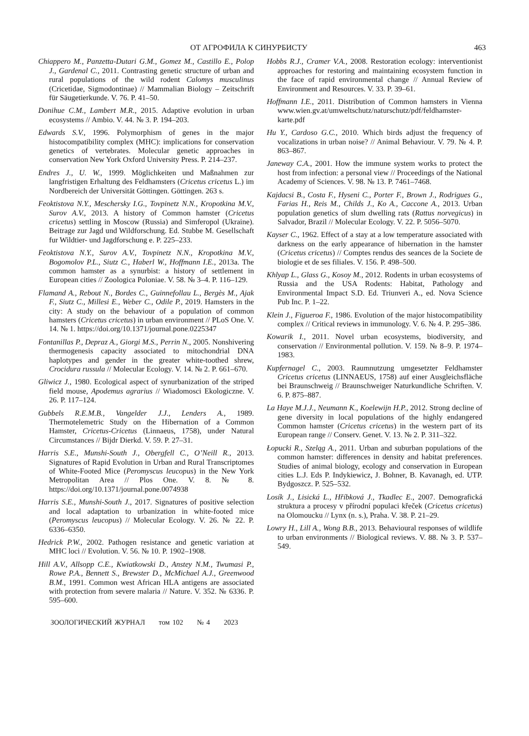ОТ АГРОФИЛА К СИНУРБИСТУ 463
Chiappero M., Panzetta-Dutari G.M., Gomez M., Castillo E., Polop J., Gardenal C., 2011. Contrasting genetic structure of urban and rural populations of the wild rodent Calomys musculinus (Cricetidae, Sigmodontinae) // Mammalian Biology – Zeitschrift für Säugetierkunde. V. 76. P. 41–50.
Donihue C.M., Lambert M.R., 2015. Adaptive evolution in urban ecosystems // Ambio. V. 44. № 3. P. 194–203.
Edwards S.V., 1996. Polymorphism of genes in the major histocompatibility complex (MHC): implications for conservation genetics of vertebrates. Molecular genetic approaches in conservation New York Oxford University Press. P. 214–237.
Endres J., U. W., 1999. Möglichkeiten und Maßnahmen zur langfristigen Erhaltung des Feldhamsters (Cricetus cricetus L.) im Nordbereich der Universität Göttingen. Göttingen. 263 s.
Feoktistova N.Y., Meschersky I.G., Tovpinetz N.N., Kropotkina M.V., Surov A.V., 2013. A history of Common hamster (Cricetus cricetus) settling in Moscow (Russia) and Simferopol (Ukraine). Beitrage zur Jagd und Wildforschung. Ed. Stubbe M. Gesellschaft fur Wildtier- und Jagdforschung e. P. 225–233.
Feoktistova N.Y., Surov A.V., Tovpinetz N.N., Kropotkina M.V., Bogomolov P.L., Siutz C., Haberl W., Hoffmann I.E., 2013a. The common hamster as a synurbist: a history of settlement in European cities // Zoologica Poloniae. V. 58. № 3–4. P. 116–129.
Flamand A., Rebout N., Bordes C., Guinnefollau L., Bergès M., Ajak F., Siutz C., Millesi E., Weber C., Odile P., 2019. Hamsters in the city: A study on the behaviour of a population of common hamsters (Cricetus cricetus) in urban environment // PLoS One. V. 14. № 1. https://doi.org/10.1371/journal.pone.0225347
Fontanillas P., Depraz A., Giorgi M.S., Perrin N., 2005. Nonshivering thermogenesis capacity associated to mitochondrial DNA haplotypes and gender in the greater white-toothed shrew, Crocidura russula // Molecular Ecology. V. 14. № 2. P. 661–670.
Gliwicz J., 1980. Ecological aspect of synurbanization of the striped field mouse, Apodemus agrarius // Wiadomosci Ekologiczne. V. 26. P. 117–124.
Gubbels R.E.M.B., Vangelder J.J., Lenders A., 1989. Thermotelemetric Study on the Hibernation of a Common Hamster, Cricetus-Cricetus (Linnaeus, 1758), under Natural Circumstances // Bijdr Dierkd. V. 59. P. 27–31.
Harris S.E., Munshi-South J., Obergfell C., O’Neill R., 2013. Signatures of Rapid Evolution in Urban and Rural Transcriptomes of White-Footed Mice (Peromyscus leucopus) in the New York Metropolitan Area // Plos One. V. 8. № 8. https://doi.org/10.1371/journal.pone.0074938
Harris S.E., Munshi-South J., 2017. Signatures of positive selection and local adaptation to urbanization in white-footed mice (Peromyscus leucopus) // Molecular Ecology. V. 26. № 22. P. 6336–6350.
Hedrick P.W., 2002. Pathogen resistance and genetic variation at MHC loci // Evolution. V. 56. № 10. P. 1902–1908.
Hill A.V., Allsopp C.E., Kwiatkowski D., Anstey N.M., Twumasi P., Rowe P.A., Bennett S., Brewster D., McMichael A.J., Greenwood B.M., 1991. Common west African HLA antigens are associated with protection from severe malaria // Nature. V. 352. № 6336. P. 595–600.
Hobbs R.J., Cramer V.A., 2008. Restoration ecology: interventionist approaches for restoring and maintaining ecosystem function in the face of rapid environmental change // Annual Review of Environment and Resources. V. 33. P. 39–61.
Hoffmann I.E., 2011. Distribution of Common hamsters in Vienna www.wien.gv.at/umweltschutz/naturschutz/pdf/feldhamster-karte.pdf
Hu Y., Cardoso G.C., 2010. Which birds adjust the frequency of vocalizations in urban noise? // Animal Behaviour. V. 79. № 4. P. 863–867.
Janeway C.A., 2001. How the immune system works to protect the host from infection: a personal view // Proceedings of the National Academy of Sciences. V. 98. № 13. P. 7461–7468.
Kajdacsi B., Costa F., Hyseni C., Porter F., Brown J., Rodrigues G., Farias H., Reis M., Childs J., Ko A., Caccone A., 2013. Urban population genetics of slum dwelling rats (Rattus norvegicus) in Salvador, Brazil // Molecular Ecology. V. 22. P. 5056–5070.
Kayser C., 1962. Effect of a stay at a low temperature associated with darkness on the early appearance of hibernation in the hamster (Cricetus cricetus) // Comptes rendus des seances de la Societe de biologie et de ses filiales. V. 156. P. 498–500.
Khlyap L., Glass G., Kosoy M., 2012. Rodents in urban ecosystems of Russia and the USA Rodents: Habitat, Pathology and Environmental Impact S.D. Ed. Triunveri A., ed. Nova Science Pub Inc. P. 1–22.
Klein J., Figueroa F., 1986. Evolution of the major histocompatibility complex // Critical reviews in immunology. V. 6. № 4. P. 295–386.
Kowarik I., 2011. Novel urban ecosystems, biodiversity, and conservation // Environmental pollution. V. 159. № 8–9. P. 1974–1983.
Kupfernagel C., 2003. Raumnutzung umgesetzter Feldhamster Cricetus cricetus (LINNAEUS, 1758) auf einer Ausgleichsfläche bei Braunschweig // Braunschweiger Naturkundliche Schriften. V. 6. P. 875–887.
La Haye M.J.J., Neumann K., Koelewijn H.P., 2012. Strong decline of gene diversity in local populations of the highly endangered Common hamster (Cricetus cricetus) in the western part of its European range // Conserv. Genet. V. 13. № 2. P. 311–322.
Łopucki R., Szeląg A., 2011. Urban and suburban populations of the common hamster: differences in density and habitat preferences. Studies of animal biology, ecology and conservation in European cities L.J. Eds P. Indykiewicz, J. Bohner, B. Kavanagh, ed. UTP. Bydgoszcz. P. 525–532.
Losík J., Lisická L., Hříbková J., Tkadlec E., 2007. Demografická struktura a procesy v přírodní populaci křeček (Cricetus cricetus) na Olomoucku // Lynx (n. s.), Praha. V. 38. P. 21–29.
Lowry H., Lill A., Wong B.B., 2013. Behavioural responses of wildlife to urban environments // Biological reviews. V. 88. № 3. P. 537–549.
ЗООЛОГИЧЕСКИЙ ЖУРНАЛ том 102 № 4 2023